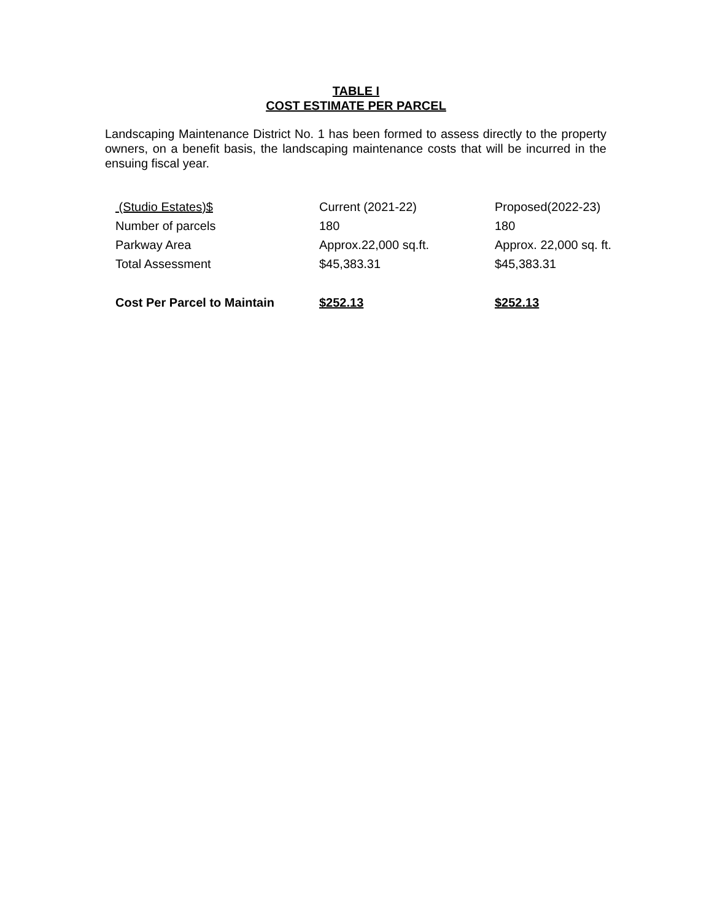TABLE I
COST ESTIMATE PER PARCEL
Landscaping Maintenance District No. 1 has been formed to assess directly to the property owners, on a benefit basis, the landscaping maintenance costs that will be incurred in the ensuing fiscal year.
| (Studio Estates)$ | Current (2021-22) | Proposed(2022-23) |
| Number of parcels | 180 | 180 |
| Parkway Area | Approx.22,000 sq.ft. | Approx. 22,000 sq. ft. |
| Total Assessment | $45,383.31 | $45,383.31 |
| Cost Per Parcel to Maintain | $252.13 | $252.13 |